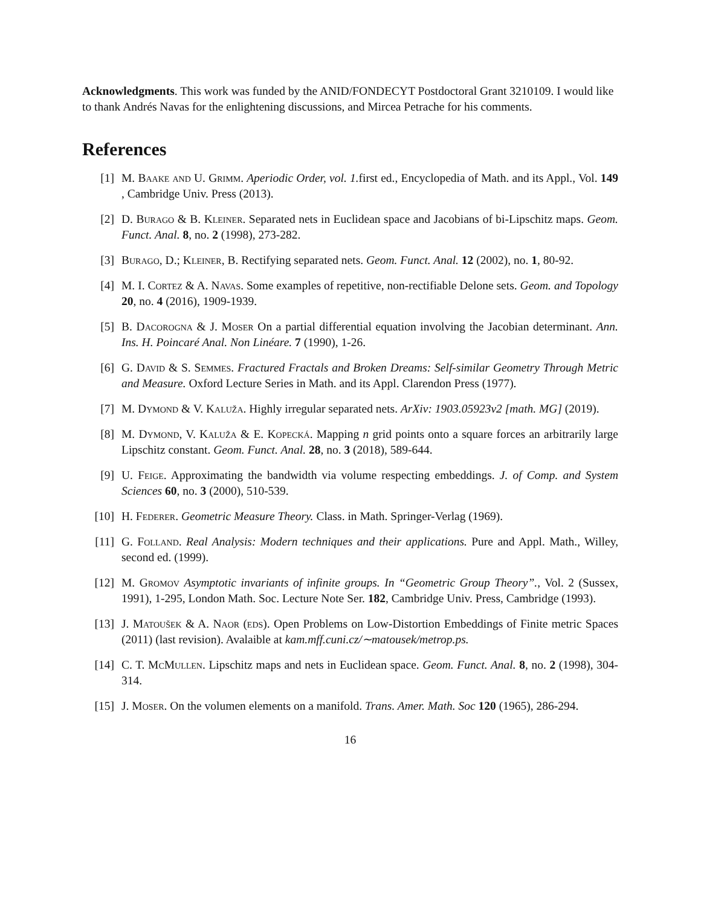Acknowledgments. This work was funded by the ANID/FONDECYT Postdoctoral Grant 3210109. I would like to thank Andrés Navas for the enlightening discussions, and Mircea Petrache for his comments.
References
[1] M. Baake and U. Grimm. Aperiodic Order, vol. 1. first ed., Encyclopedia of Math. and its Appl., Vol. 149 , Cambridge Univ. Press (2013).
[2] D. Burago & B. Kleiner. Separated nets in Euclidean space and Jacobians of bi-Lipschitz maps. Geom. Funct. Anal. 8, no. 2 (1998), 273-282.
[3] Burago, D.; Kleiner, B. Rectifying separated nets. Geom. Funct. Anal. 12 (2002), no. 1, 80-92.
[4] M. I. Cortez & A. Navas. Some examples of repetitive, non-rectifiable Delone sets. Geom. and Topology 20, no. 4 (2016), 1909-1939.
[5] B. Dacorogna & J. Moser On a partial differential equation involving the Jacobian determinant. Ann. Ins. H. Poincaré Anal. Non Linéare. 7 (1990), 1-26.
[6] G. David & S. Semmes. Fractured Fractals and Broken Dreams: Self-similar Geometry Through Metric and Measure. Oxford Lecture Series in Math. and its Appl. Clarendon Press (1977).
[7] M. Dymond & V. Kaluža. Highly irregular separated nets. ArXiv: 1903.05923v2 [math. MG] (2019).
[8] M. Dymond, V. Kaluža & E. Kopecká. Mapping n grid points onto a square forces an arbitrarily large Lipschitz constant. Geom. Funct. Anal. 28, no. 3 (2018), 589-644.
[9] U. Feige. Approximating the bandwidth via volume respecting embeddings. J. of Comp. and System Sciences 60, no. 3 (2000), 510-539.
[10] H. Federer. Geometric Measure Theory. Class. in Math. Springer-Verlag (1969).
[11] G. Folland. Real Analysis: Modern techniques and their applications. Pure and Appl. Math., Willey, second ed. (1999).
[12] M. Gromov Asymptotic invariants of infinite groups. In “Geometric Group Theory”., Vol. 2 (Sussex, 1991), 1-295, London Math. Soc. Lecture Note Ser. 182, Cambridge Univ. Press, Cambridge (1993).
[13] J. Matoušek & A. Naor (eds). Open Problems on Low-Distortion Embeddings of Finite metric Spaces (2011) (last revision). Avalaible at kam.mff.cuni.cz/∼matousek/metrop.ps.
[14] C. T. McMullen. Lipschitz maps and nets in Euclidean space. Geom. Funct. Anal. 8, no. 2 (1998), 304-314.
[15] J. Moser. On the volumen elements on a manifold. Trans. Amer. Math. Soc 120 (1965), 286-294.
16